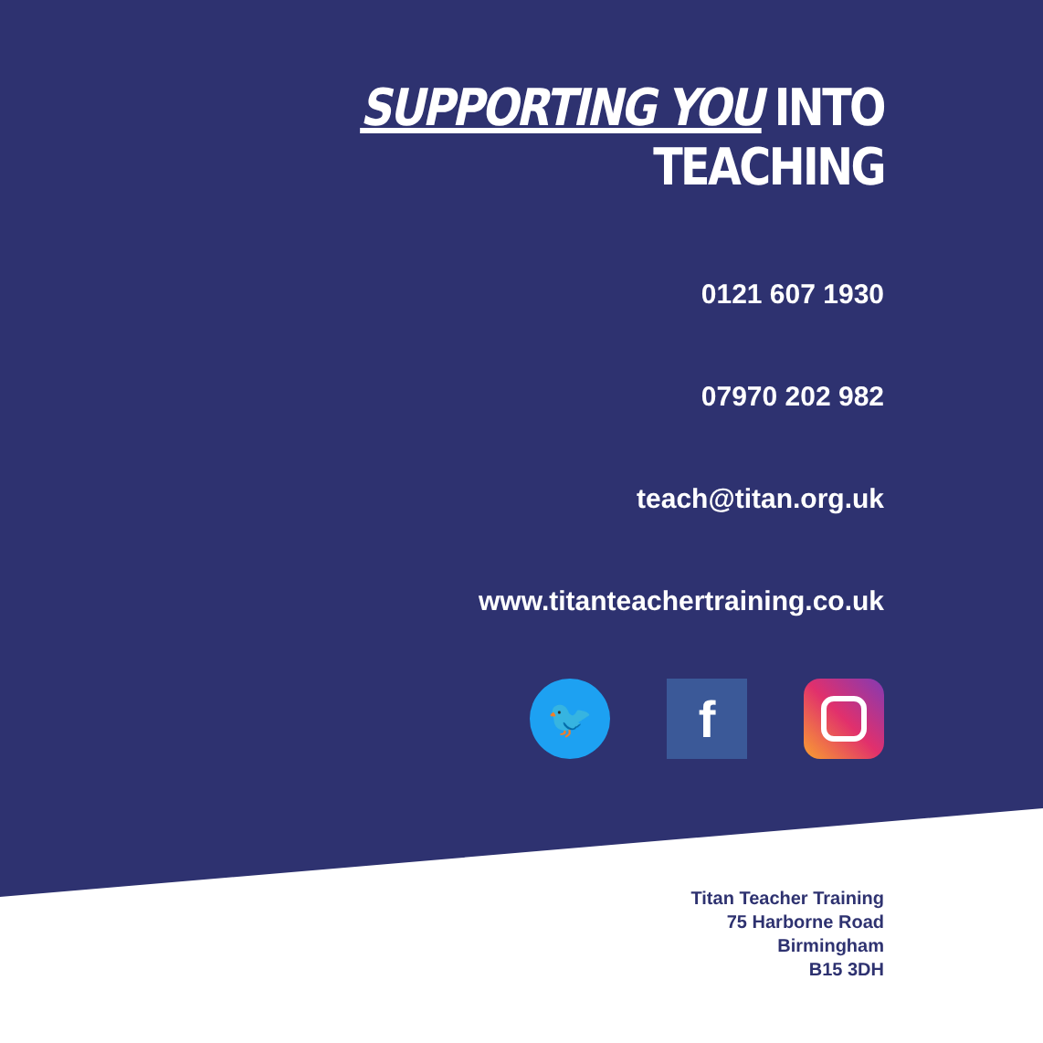SUPPORTING YOU INTO TEACHING
0121 607 1930
07970 202 982
teach@titan.org.uk
www.titanteachertraining.co.uk
🐦
f
Titan Teacher Training
75 Harborne Road
Birmingham
B15 3DH